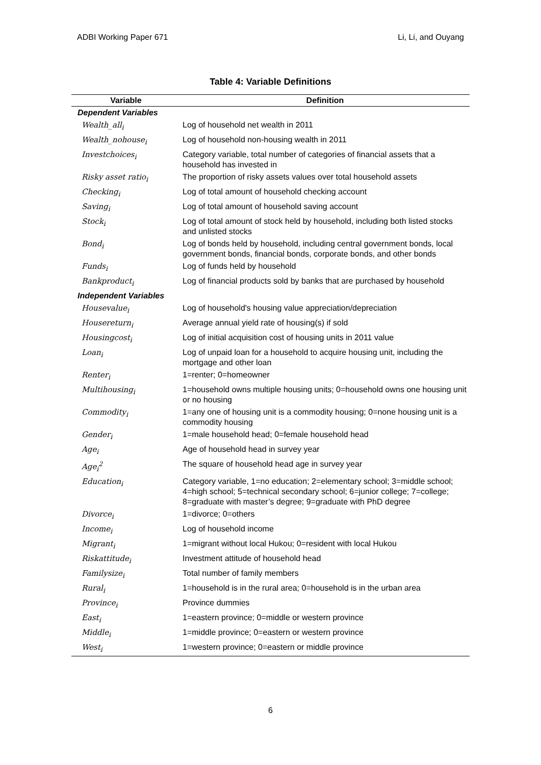ADBI Working Paper 671 Li, Li, and Ouyang
Table 4: Variable Definitions
| Variable | Definition |
| --- | --- |
| Dependent Variables | |
| Wealth_all<sub>i</sub> | Log of household net wealth in 2011 |
| Wealth_nohouse<sub>i</sub> | Log of household non-housing wealth in 2011 |
| Investchoices<sub>i</sub> | Category variable, total number of categories of financial assets that a household has invested in |
| Risky asset ratio<sub>i</sub> | The proportion of risky assets values over total household assets |
| Checking<sub>i</sub> | Log of total amount of household checking account |
| Saving<sub>i</sub> | Log of total amount of household saving account |
| Stock<sub>i</sub> | Log of total amount of stock held by household, including both listed stocks and unlisted stocks |
| Bond<sub>i</sub> | Log of bonds held by household, including central government bonds, local government bonds, financial bonds, corporate bonds, and other bonds |
| Funds<sub>i</sub> | Log of funds held by household |
| Bankproduct<sub>i</sub> | Log of financial products sold by banks that are purchased by household |
| Independent Variables | |
| Housevalue<sub>i</sub> | Log of household's housing value appreciation/depreciation |
| Housereturn<sub>i</sub> | Average annual yield rate of housing(s) if sold |
| Housingcost<sub>i</sub> | Log of initial acquisition cost of housing units in 2011 value |
| Loan<sub>i</sub> | Log of unpaid loan for a household to acquire housing unit, including the mortgage and other loan |
| Renter<sub>i</sub> | 1=renter; 0=homeowner |
| Multihousing<sub>i</sub> | 1=household owns multiple housing units; 0=household owns one housing unit or no housing |
| Commodity<sub>i</sub> | 1=any one of housing unit is a commodity housing; 0=none housing unit is a commodity housing |
| Gender<sub>i</sub> | 1=male household head; 0=female household head |
| Age<sub>i</sub> | Age of household head in survey year |
| Age<sub>i</sub><sup>2</sup> | The square of household head age in survey year |
| Education<sub>i</sub> | Category variable, 1=no education; 2=elementary school; 3=middle school; 4=high school; 5=technical secondary school; 6=junior college; 7=college; 8=graduate with master’s degree; 9=graduate with PhD degree |
| Divorce<sub>i</sub> | 1=divorce; 0=others |
| Income<sub>i</sub> | Log of household income |
| Migrant<sub>i</sub> | 1=migrant without local Hukou; 0=resident with local Hukou |
| Riskattitude<sub>i</sub> | Investment attitude of household head |
| Familysize<sub>i</sub> | Total number of family members |
| Rural<sub>i</sub> | 1=household is in the rural area; 0=household is in the urban area |
| Province<sub>i</sub> | Province dummies |
| East<sub>i</sub> | 1=eastern province; 0=middle or western province |
| Middle<sub>i</sub> | 1=middle province; 0=eastern or western province |
| West<sub>i</sub> | 1=western province; 0=eastern or middle province |
6